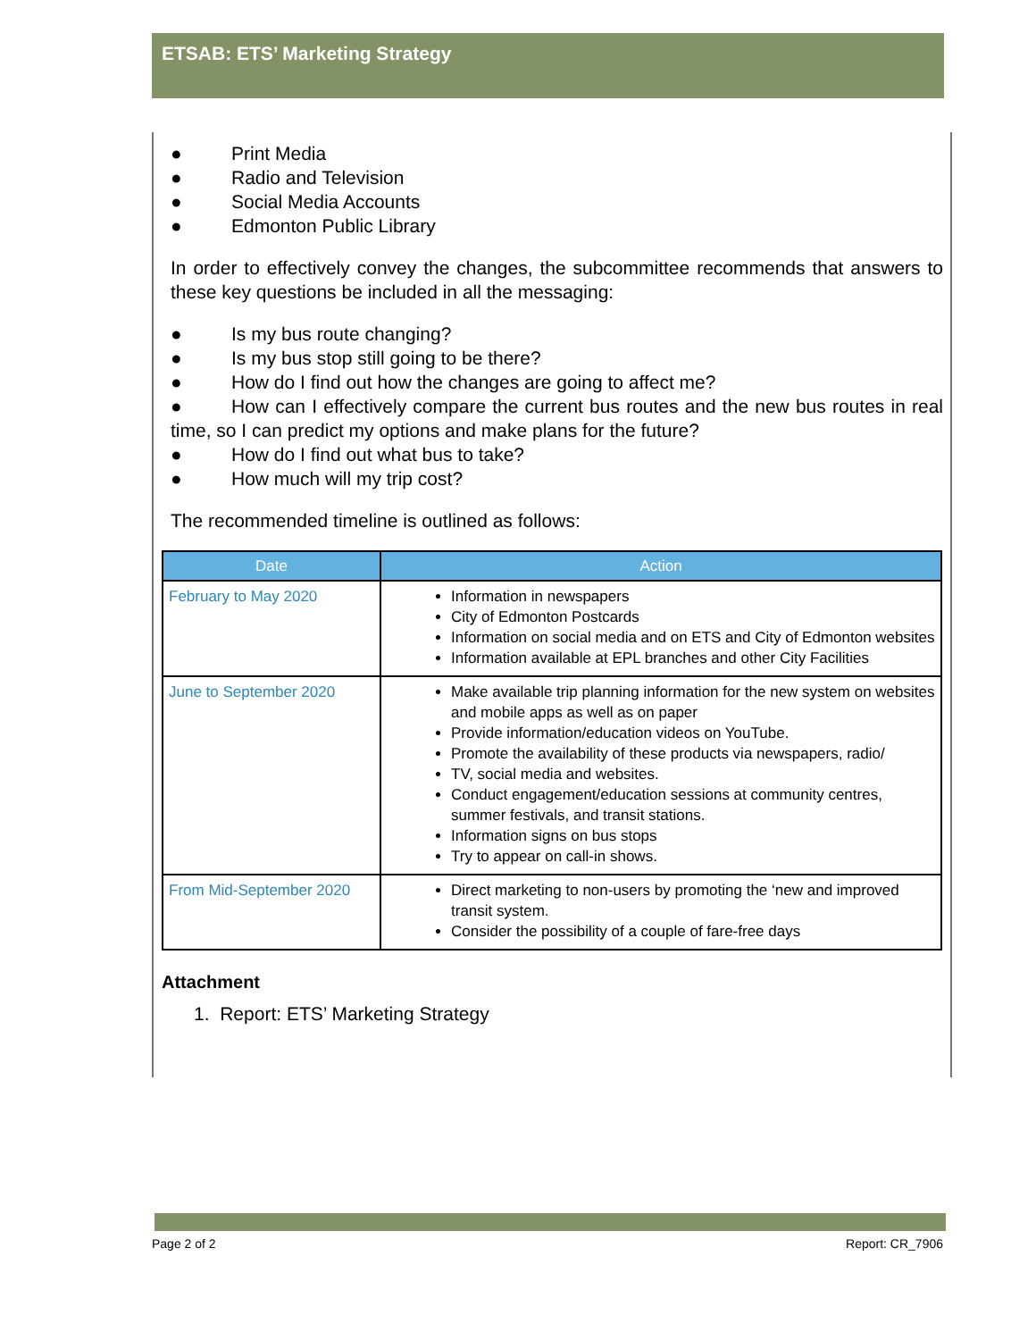ETSAB: ETS’ Marketing Strategy
● Print Media
● Radio and Television
● Social Media Accounts
● Edmonton Public Library
In order to effectively convey the changes, the subcommittee recommends that answers to these key questions be included in all the messaging:
● Is my bus route changing?
● Is my bus stop still going to be there?
● How do I find out how the changes are going to affect me?
● How can I effectively compare the current bus routes and the new bus routes in real time, so I can predict my options and make plans for the future?
● How do I find out what bus to take?
● How much will my trip cost?
The recommended timeline is outlined as follows:
| Date | Action |
| --- | --- |
| February to May 2020 | Information in newspapers City of Edmonton Postcards Information on social media and on ETS and City of Edmonton websites Information available at EPL branches and other City Facilities |
| June to September 2020 | Make available trip planning information for the new system on websites and mobile apps as well as on paper Provide information/education videos on YouTube. Promote the availability of these products via newspapers, radio/ TV, social media and websites. Conduct engagement/education sessions at community centres, summer festivals, and transit stations. Information signs on bus stops Try to appear on call-in shows. |
| From Mid-September 2020 | Direct marketing to non-users by promoting the ‘new and improved transit system. Consider the possibility of a couple of fare-free days |
Attachment
1. Report: ETS’ Marketing Strategy
Page 2 of 2 Report: CR_7906